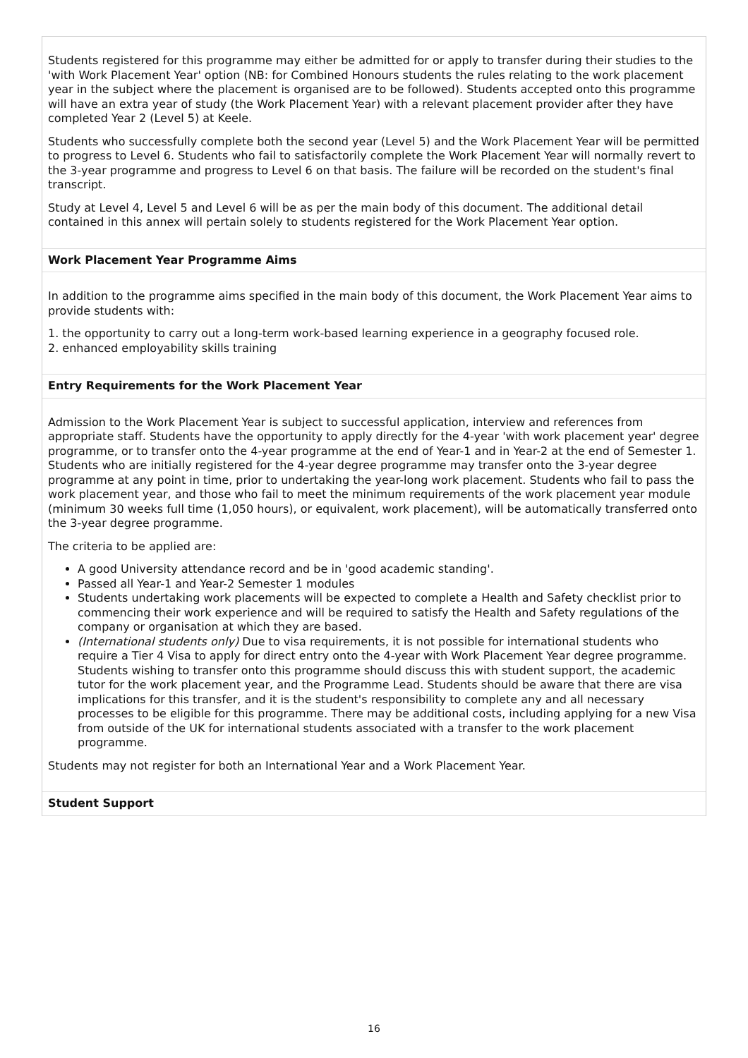Students registered for this programme may either be admitted for or apply to transfer during their studies to the 'with Work Placement Year' option (NB: for Combined Honours students the rules relating to the work placement year in the subject where the placement is organised are to be followed). Students accepted onto this programme will have an extra year of study (the Work Placement Year) with a relevant placement provider after they have completed Year 2 (Level 5) at Keele.
Students who successfully complete both the second year (Level 5) and the Work Placement Year will be permitted to progress to Level 6. Students who fail to satisfactorily complete the Work Placement Year will normally revert to the 3-year programme and progress to Level 6 on that basis. The failure will be recorded on the student's final transcript.
Study at Level 4, Level 5 and Level 6 will be as per the main body of this document. The additional detail contained in this annex will pertain solely to students registered for the Work Placement Year option.
Work Placement Year Programme Aims
In addition to the programme aims specified in the main body of this document, the Work Placement Year aims to provide students with:
1. the opportunity to carry out a long-term work-based learning experience in a geography focused role.
2. enhanced employability skills training
Entry Requirements for the Work Placement Year
Admission to the Work Placement Year is subject to successful application, interview and references from appropriate staff. Students have the opportunity to apply directly for the 4-year 'with work placement year' degree programme, or to transfer onto the 4-year programme at the end of Year-1 and in Year-2 at the end of Semester 1. Students who are initially registered for the 4-year degree programme may transfer onto the 3-year degree programme at any point in time, prior to undertaking the year-long work placement. Students who fail to pass the work placement year, and those who fail to meet the minimum requirements of the work placement year module (minimum 30 weeks full time (1,050 hours), or equivalent, work placement), will be automatically transferred onto the 3-year degree programme.
The criteria to be applied are:
A good University attendance record and be in 'good academic standing'.
Passed all Year-1 and Year-2 Semester 1 modules
Students undertaking work placements will be expected to complete a Health and Safety checklist prior to commencing their work experience and will be required to satisfy the Health and Safety regulations of the company or organisation at which they are based.
(International students only) Due to visa requirements, it is not possible for international students who require a Tier 4 Visa to apply for direct entry onto the 4-year with Work Placement Year degree programme. Students wishing to transfer onto this programme should discuss this with student support, the academic tutor for the work placement year, and the Programme Lead. Students should be aware that there are visa implications for this transfer, and it is the student's responsibility to complete any and all necessary processes to be eligible for this programme. There may be additional costs, including applying for a new Visa from outside of the UK for international students associated with a transfer to the work placement programme.
Students may not register for both an International Year and a Work Placement Year.
Student Support
16